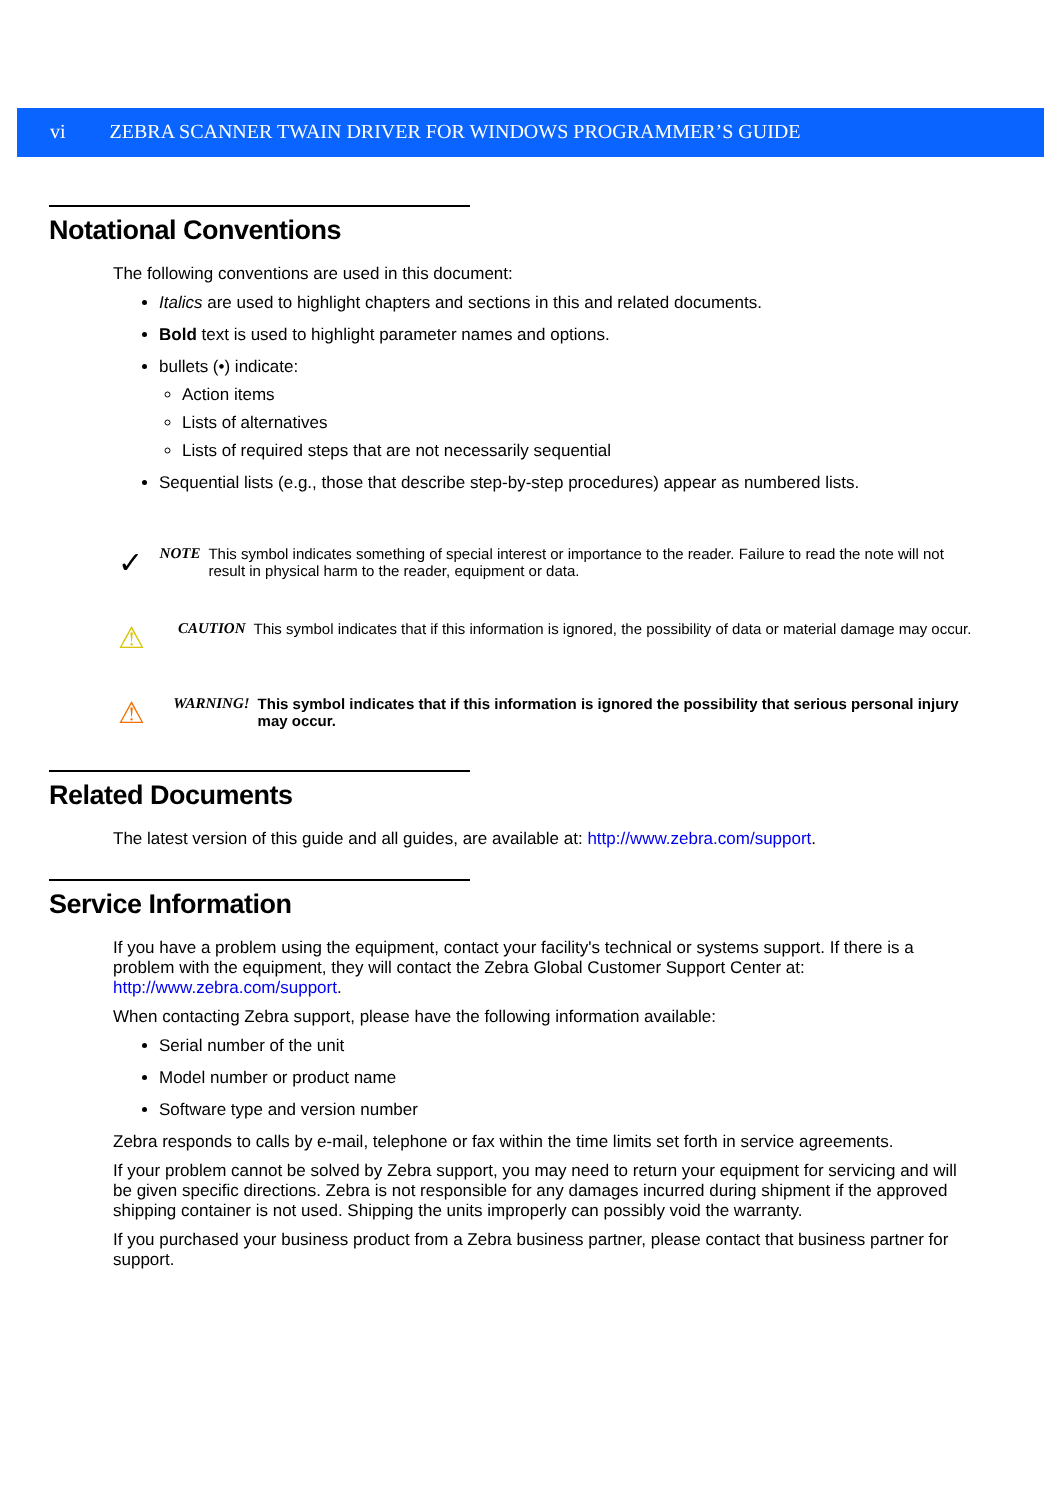vi ZEBRA SCANNER TWAIN DRIVER FOR WINDOWS PROGRAMMER’S GUIDE
Notational Conventions
The following conventions are used in this document:
Italics are used to highlight chapters and sections in this and related documents.
Bold text is used to highlight parameter names and options.
bullets (•) indicate:
Action items
Lists of alternatives
Lists of required steps that are not necessarily sequential
Sequential lists (e.g., those that describe step-by-step procedures) appear as numbered lists.
✓
NOTE This symbol indicates something of special interest or importance to the reader. Failure to read the note will not result in physical harm to the reader, equipment or data.
⚠
CAUTION This symbol indicates that if this information is ignored, the possibility of data or material damage may occur.
⚠
WARNING! This symbol indicates that if this information is ignored the possibility that serious personal injury may occur.
Related Documents
The latest version of this guide and all guides, are available at: http://www.zebra.com/support.
Service Information
If you have a problem using the equipment, contact your facility's technical or systems support. If there is a problem with the equipment, they will contact the Zebra Global Customer Support Center at: http://www.zebra.com/support.
When contacting Zebra support, please have the following information available:
Serial number of the unit
Model number or product name
Software type and version number
Zebra responds to calls by e-mail, telephone or fax within the time limits set forth in service agreements.
If your problem cannot be solved by Zebra support, you may need to return your equipment for servicing and will be given specific directions. Zebra is not responsible for any damages incurred during shipment if the approved shipping container is not used. Shipping the units improperly can possibly void the warranty.
If you purchased your business product from a Zebra business partner, please contact that business partner for support.